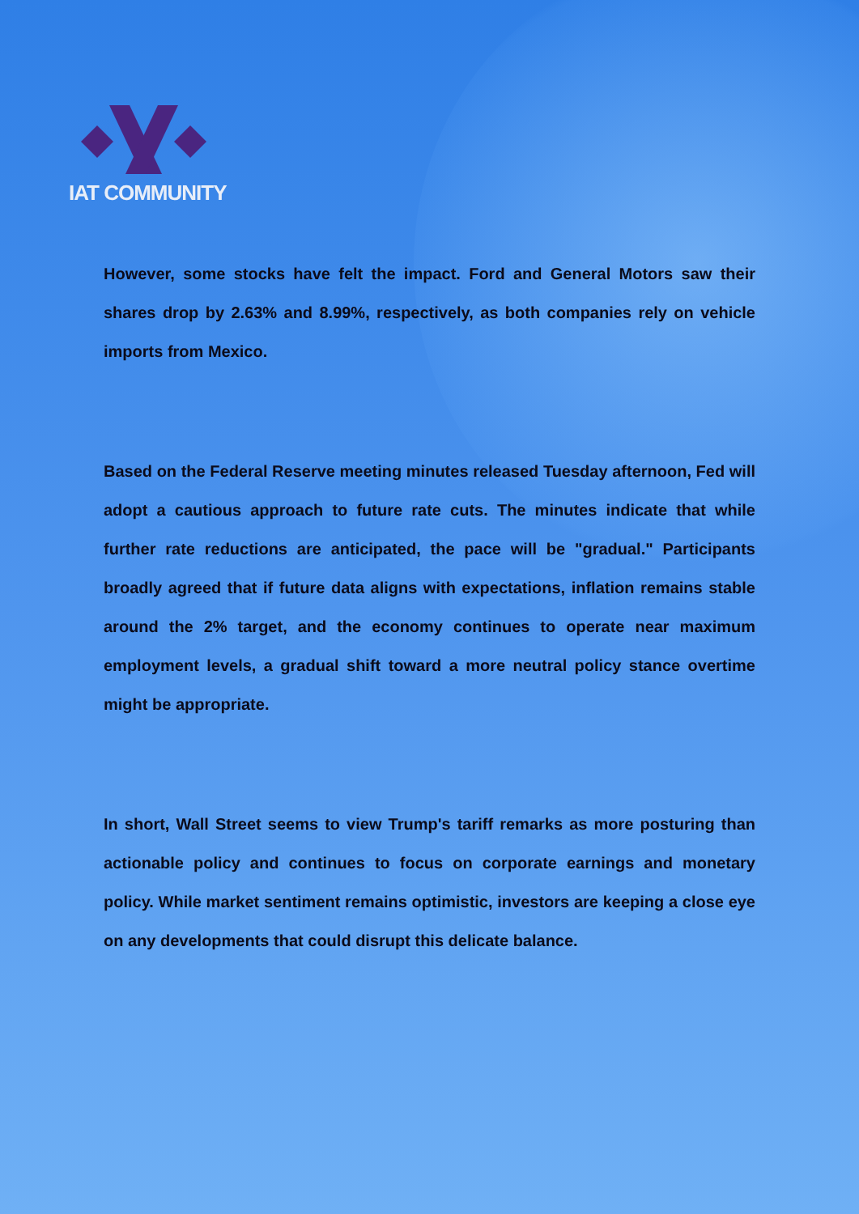IAT COMMUNITY
However, some stocks have felt the impact. Ford and General Motors saw their shares drop by 2.63% and 8.99%, respectively, as both companies rely on vehicle imports from Mexico.
Based on the Federal Reserve meeting minutes released Tuesday afternoon, Fed will adopt a cautious approach to future rate cuts. The minutes indicate that while further rate reductions are anticipated, the pace will be "gradual." Participants broadly agreed that if future data aligns with expectations, inflation remains stable around the 2% target, and the economy continues to operate near maximum employment levels, a gradual shift toward a more neutral policy stance overtime might be appropriate.
In short, Wall Street seems to view Trump's tariff remarks as more posturing than actionable policy and continues to focus on corporate earnings and monetary policy. While market sentiment remains optimistic, investors are keeping a close eye on any developments that could disrupt this delicate balance.